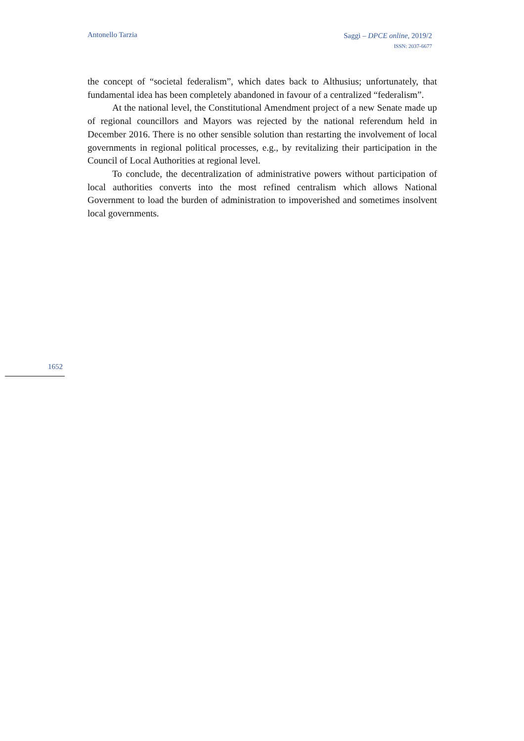Antonello Tarzia
Saggi – DPCE online, 2019/2
ISSN: 2037-6677
the concept of “societal federalism”, which dates back to Althusius; unfortunately, that fundamental idea has been completely abandoned in favour of a centralized “federalism”.
At the national level, the Constitutional Amendment project of a new Senate made up of regional councillors and Mayors was rejected by the national referendum held in December 2016. There is no other sensible solution than restarting the involvement of local governments in regional political processes, e.g., by revitalizing their participation in the Council of Local Authorities at regional level.
To conclude, the decentralization of administrative powers without participation of local authorities converts into the most refined centralism which allows National Government to load the burden of administration to impoverished and sometimes insolvent local governments.
1652